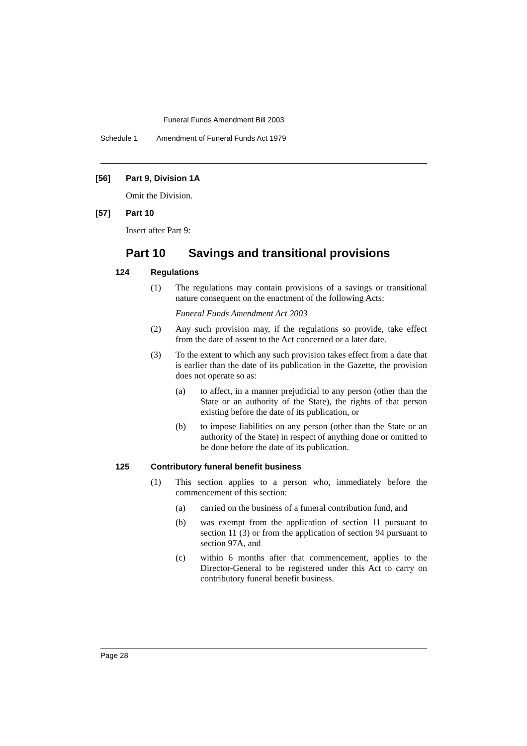Funeral Funds Amendment Bill 2003
Schedule 1 Amendment of Funeral Funds Act 1979
[56] Part 9, Division 1A
Omit the Division.
[57] Part 10
Insert after Part 9:
Part 10 Savings and transitional provisions
124 Regulations
(1) The regulations may contain provisions of a savings or transitional nature consequent on the enactment of the following Acts:
Funeral Funds Amendment Act 2003
(2) Any such provision may, if the regulations so provide, take effect from the date of assent to the Act concerned or a later date.
(3) To the extent to which any such provision takes effect from a date that is earlier than the date of its publication in the Gazette, the provision does not operate so as:
(a) to affect, in a manner prejudicial to any person (other than the State or an authority of the State), the rights of that person existing before the date of its publication, or
(b) to impose liabilities on any person (other than the State or an authority of the State) in respect of anything done or omitted to be done before the date of its publication.
125 Contributory funeral benefit business
(1) This section applies to a person who, immediately before the commencement of this section:
(a) carried on the business of a funeral contribution fund, and
(b) was exempt from the application of section 11 pursuant to section 11 (3) or from the application of section 94 pursuant to section 97A, and
(c) within 6 months after that commencement, applies to the Director-General to be registered under this Act to carry on contributory funeral benefit business.
Page 28